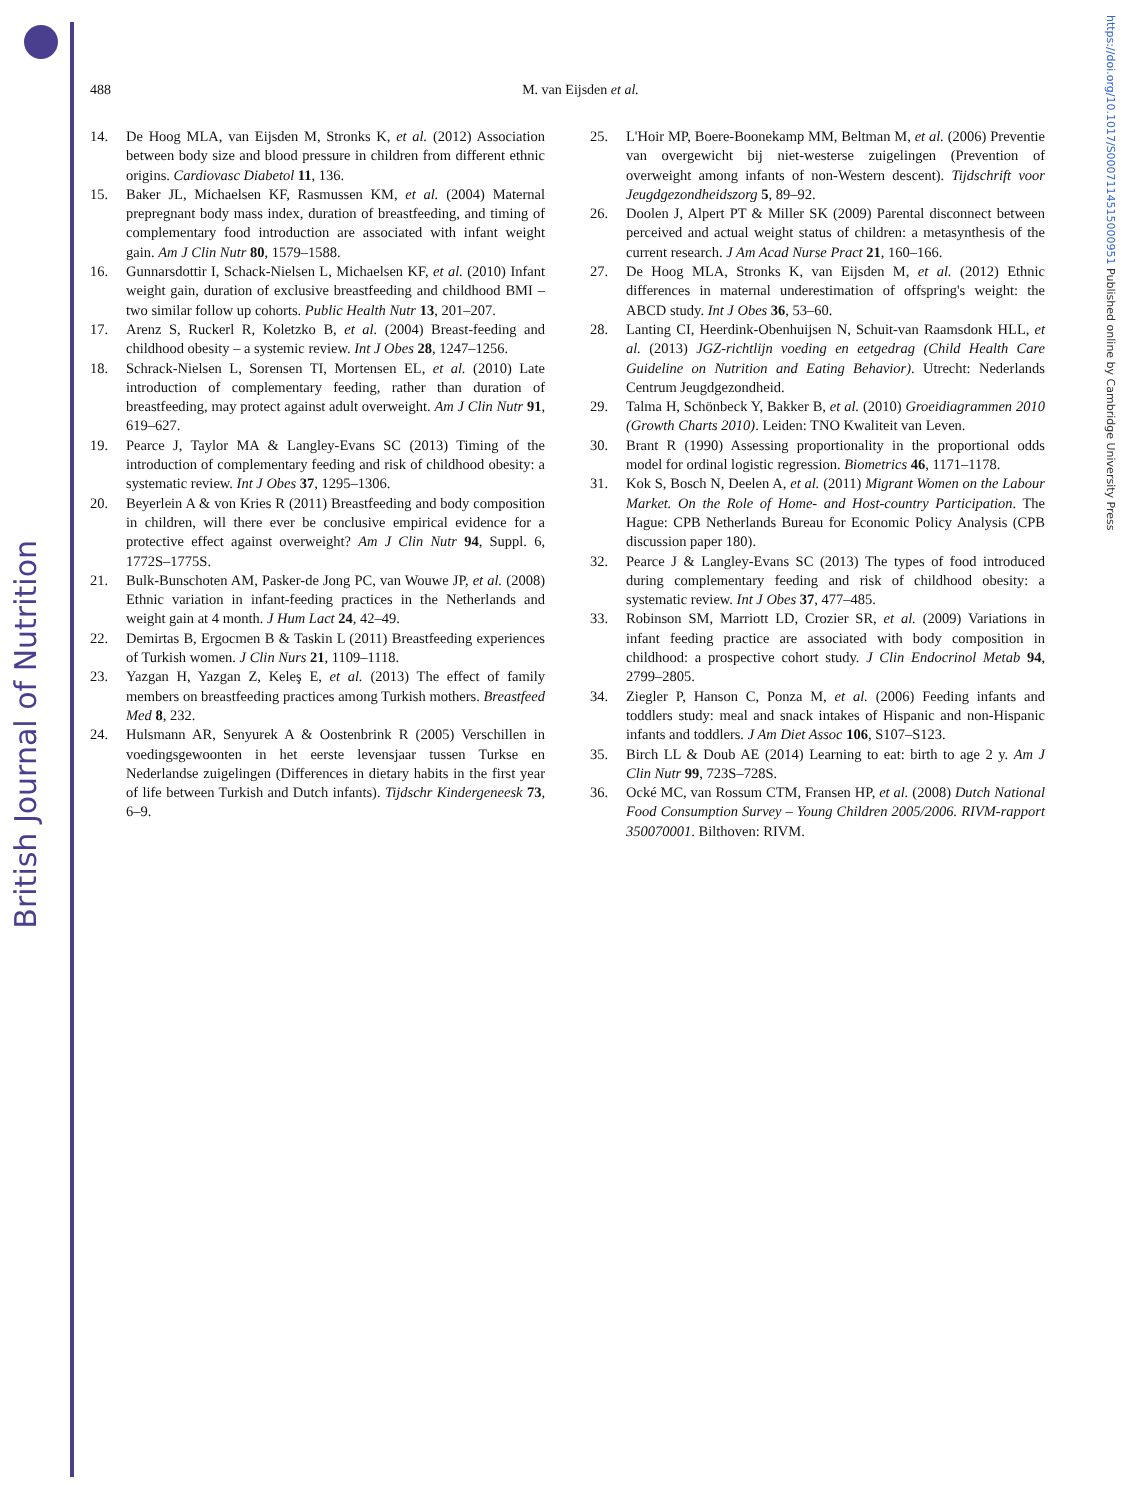British Journal of Nutrition
https://doi.org/10.1017/S0007114515000951 Published online by Cambridge University Press
488
M. van Eijsden et al.
14. De Hoog MLA, van Eijsden M, Stronks K, et al. (2012) Association between body size and blood pressure in children from different ethnic origins. Cardiovasc Diabetol 11, 136.
15. Baker JL, Michaelsen KF, Rasmussen KM, et al. (2004) Maternal prepregnant body mass index, duration of breastfeeding, and timing of complementary food introduction are associated with infant weight gain. Am J Clin Nutr 80, 1579–1588.
16. Gunnarsdottir I, Schack-Nielsen L, Michaelsen KF, et al. (2010) Infant weight gain, duration of exclusive breastfeeding and childhood BMI – two similar follow up cohorts. Public Health Nutr 13, 201–207.
17. Arenz S, Ruckerl R, Koletzko B, et al. (2004) Breast-feeding and childhood obesity – a systemic review. Int J Obes 28, 1247–1256.
18. Schrack-Nielsen L, Sorensen TI, Mortensen EL, et al. (2010) Late introduction of complementary feeding, rather than duration of breastfeeding, may protect against adult overweight. Am J Clin Nutr 91, 619–627.
19. Pearce J, Taylor MA & Langley-Evans SC (2013) Timing of the introduction of complementary feeding and risk of childhood obesity: a systematic review. Int J Obes 37, 1295–1306.
20. Beyerlein A & von Kries R (2011) Breastfeeding and body composition in children, will there ever be conclusive empirical evidence for a protective effect against overweight? Am J Clin Nutr 94, Suppl. 6, 1772S–1775S.
21. Bulk-Bunschoten AM, Pasker-de Jong PC, van Wouwe JP, et al. (2008) Ethnic variation in infant-feeding practices in the Netherlands and weight gain at 4 month. J Hum Lact 24, 42–49.
22. Demirtas B, Ergocmen B & Taskin L (2011) Breastfeeding experiences of Turkish women. J Clin Nurs 21, 1109–1118.
23. Yazgan H, Yazgan Z, Keleş E, et al. (2013) The effect of family members on breastfeeding practices among Turkish mothers. Breastfeed Med 8, 232.
24. Hulsmann AR, Senyurek A & Oostenbrink R (2005) Verschillen in voedingsgewoonten in het eerste levensjaar tussen Turkse en Nederlandse zuigelingen (Differences in dietary habits in the first year of life between Turkish and Dutch infants). Tijdschr Kindergeneesk 73, 6–9.
25. L'Hoir MP, Boere-Boonekamp MM, Beltman M, et al. (2006) Preventie van overgewicht bij niet-westerse zuigelingen (Prevention of overweight among infants of non-Western descent). Tijdschrift voor Jeugdgezondheidszorg 5, 89–92.
26. Doolen J, Alpert PT & Miller SK (2009) Parental disconnect between perceived and actual weight status of children: a metasynthesis of the current research. J Am Acad Nurse Pract 21, 160–166.
27. De Hoog MLA, Stronks K, van Eijsden M, et al. (2012) Ethnic differences in maternal underestimation of offspring's weight: the ABCD study. Int J Obes 36, 53–60.
28. Lanting CI, Heerdink-Obenhuijsen N, Schuit-van Raamsdonk HLL, et al. (2013) JGZ-richtlijn voeding en eetgedrag (Child Health Care Guideline on Nutrition and Eating Behavior). Utrecht: Nederlands Centrum Jeugdgezondheid.
29. Talma H, Schönbeck Y, Bakker B, et al. (2010) Groeidiagrammen 2010 (Growth Charts 2010). Leiden: TNO Kwaliteit van Leven.
30. Brant R (1990) Assessing proportionality in the proportional odds model for ordinal logistic regression. Biometrics 46, 1171–1178.
31. Kok S, Bosch N, Deelen A, et al. (2011) Migrant Women on the Labour Market. On the Role of Home- and Host-country Participation. The Hague: CPB Netherlands Bureau for Economic Policy Analysis (CPB discussion paper 180).
32. Pearce J & Langley-Evans SC (2013) The types of food introduced during complementary feeding and risk of childhood obesity: a systematic review. Int J Obes 37, 477–485.
33. Robinson SM, Marriott LD, Crozier SR, et al. (2009) Variations in infant feeding practice are associated with body composition in childhood: a prospective cohort study. J Clin Endocrinol Metab 94, 2799–2805.
34. Ziegler P, Hanson C, Ponza M, et al. (2006) Feeding infants and toddlers study: meal and snack intakes of Hispanic and non-Hispanic infants and toddlers. J Am Diet Assoc 106, S107–S123.
35. Birch LL & Doub AE (2014) Learning to eat: birth to age 2 y. Am J Clin Nutr 99, 723S–728S.
36. Ocké MC, van Rossum CTM, Fransen HP, et al. (2008) Dutch National Food Consumption Survey – Young Children 2005/2006. RIVM-rapport 350070001. Bilthoven: RIVM.